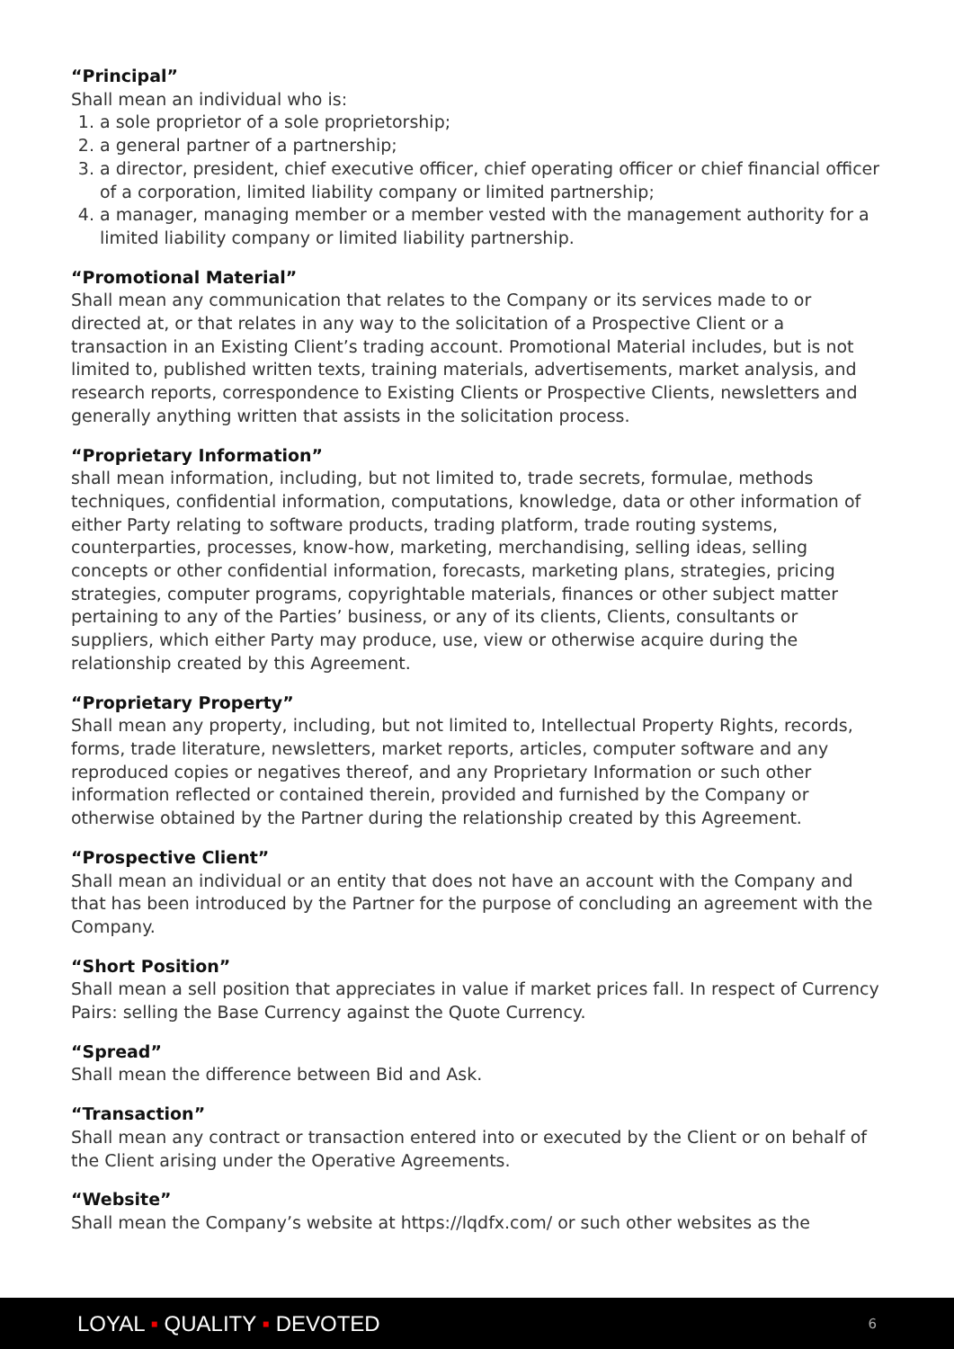“Principal”
Shall mean an individual who is:
1. a sole proprietor of a sole proprietorship;
2. a general partner of a partnership;
3. a director, president, chief executive officer, chief operating officer or chief financial officer of a corporation, limited liability company or limited partnership;
4. a manager, managing member or a member vested with the management authority for a limited liability company or limited liability partnership.
“Promotional Material”
Shall mean any communication that relates to the Company or its services made to or directed at, or that relates in any way to the solicitation of a Prospective Client or a transaction in an Existing Client’s trading account. Promotional Material includes, but is not limited to, published written texts, training materials, advertisements, market analysis, and research reports, correspondence to Existing Clients or Prospective Clients, newsletters and generally anything written that assists in the solicitation process.
“Proprietary Information”
shall mean information, including, but not limited to, trade secrets, formulae, methods techniques, confidential information, computations, knowledge, data or other information of either Party relating to software products, trading platform, trade routing systems, counterparties, processes, know-how, marketing, merchandising, selling ideas, selling concepts or other confidential information, forecasts, marketing plans, strategies, pricing strategies, computer programs, copyrightable materials, finances or other subject matter pertaining to any of the Parties’ business, or any of its clients, Clients, consultants or suppliers, which either Party may produce, use, view or otherwise acquire during the relationship created by this Agreement.
“Proprietary Property”
Shall mean any property, including, but not limited to, Intellectual Property Rights, records, forms, trade literature, newsletters, market reports, articles, computer software and any reproduced copies or negatives thereof, and any Proprietary Information or such other information reflected or contained therein, provided and furnished by the Company or otherwise obtained by the Partner during the relationship created by this Agreement.
“Prospective Client”
Shall mean an individual or an entity that does not have an account with the Company and that has been introduced by the Partner for the purpose of concluding an agreement with the Company.
“Short Position”
Shall mean a sell position that appreciates in value if market prices fall. In respect of Currency Pairs: selling the Base Currency against the Quote Currency.
“Spread”
Shall mean the difference between Bid and Ask.
“Transaction”
Shall mean any contract or transaction entered into or executed by the Client or on behalf of the Client arising under the Operative Agreements.
“Website”
Shall mean the Company’s website at https://lqdfx.com/ or such other websites as the
LOYAL ▪ QUALITY ▪ DEVOTED 6